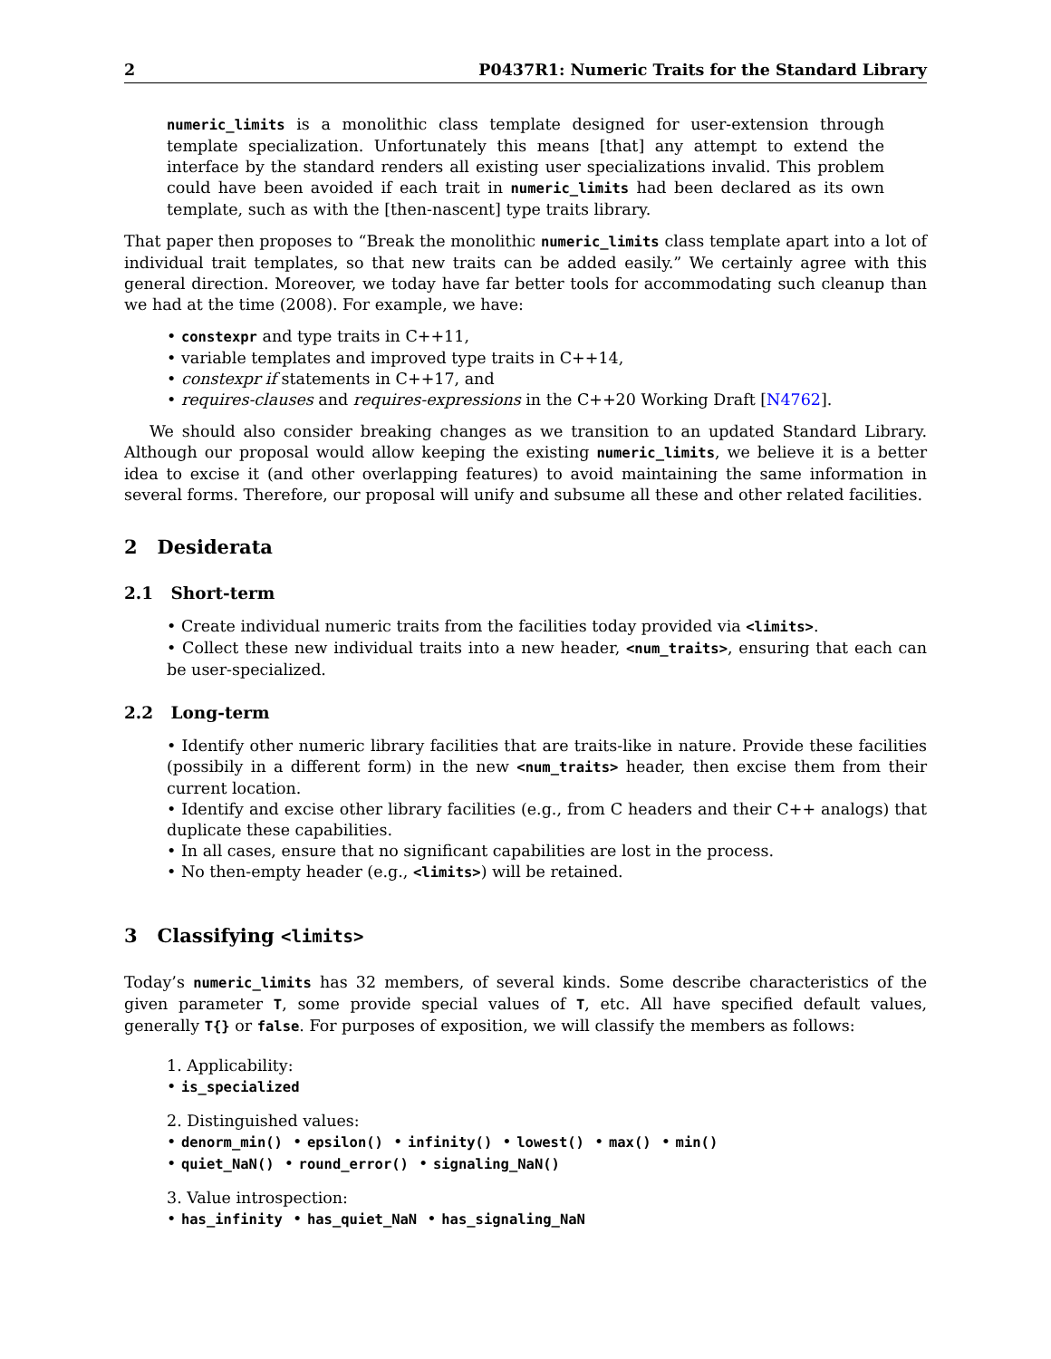2 P0437R1: Numeric Traits for the Standard Library
numeric_limits is a monolithic class template designed for user-extension through template specialization. Unfortunately this means [that] any attempt to extend the interface by the standard renders all existing user specializations invalid. This problem could have been avoided if each trait in numeric_limits had been declared as its own template, such as with the [then-nascent] type traits library.
That paper then proposes to “Break the monolithic numeric_limits class template apart into a lot of individual trait templates, so that new traits can be added easily.” We certainly agree with this general direction. Moreover, we today have far better tools for accommodating such cleanup than we had at the time (2008). For example, we have:
• constexpr and type traits in C++11,
• variable templates and improved type traits in C++14,
• constexpr if statements in C++17, and
• requires-clauses and requires-expressions in the C++20 Working Draft [N4762].
We should also consider breaking changes as we transition to an updated Standard Library. Although our proposal would allow keeping the existing numeric_limits, we believe it is a better idea to excise it (and other overlapping features) to avoid maintaining the same information in several forms. Therefore, our proposal will unify and subsume all these and other related facilities.
2 Desiderata
2.1 Short-term
• Create individual numeric traits from the facilities today provided via <limits>.
• Collect these new individual traits into a new header, <num_traits>, ensuring that each can be user-specialized.
2.2 Long-term
• Identify other numeric library facilities that are traits-like in nature. Provide these facilities (possibily in a different form) in the new <num_traits> header, then excise them from their current location.
• Identify and excise other library facilities (e.g., from C headers and their C++ analogs) that duplicate these capabilities.
• In all cases, ensure that no significant capabilities are lost in the process.
• No then-empty header (e.g., <limits>) will be retained.
3 Classifying <limits>
Today’s numeric_limits has 32 members, of several kinds. Some describe characteristics of the given parameter T, some provide special values of T, etc. All have specified default values, generally T{} or false. For purposes of exposition, we will classify the members as follows:
1. Applicability:
• is_specialized
2. Distinguished values:
• denorm_min() • epsilon() • infinity() • lowest() • max() • min()
• quiet_NaN() • round_error() • signaling_NaN()
3. Value introspection:
• has_infinity • has_quiet_NaN • has_signaling_NaN